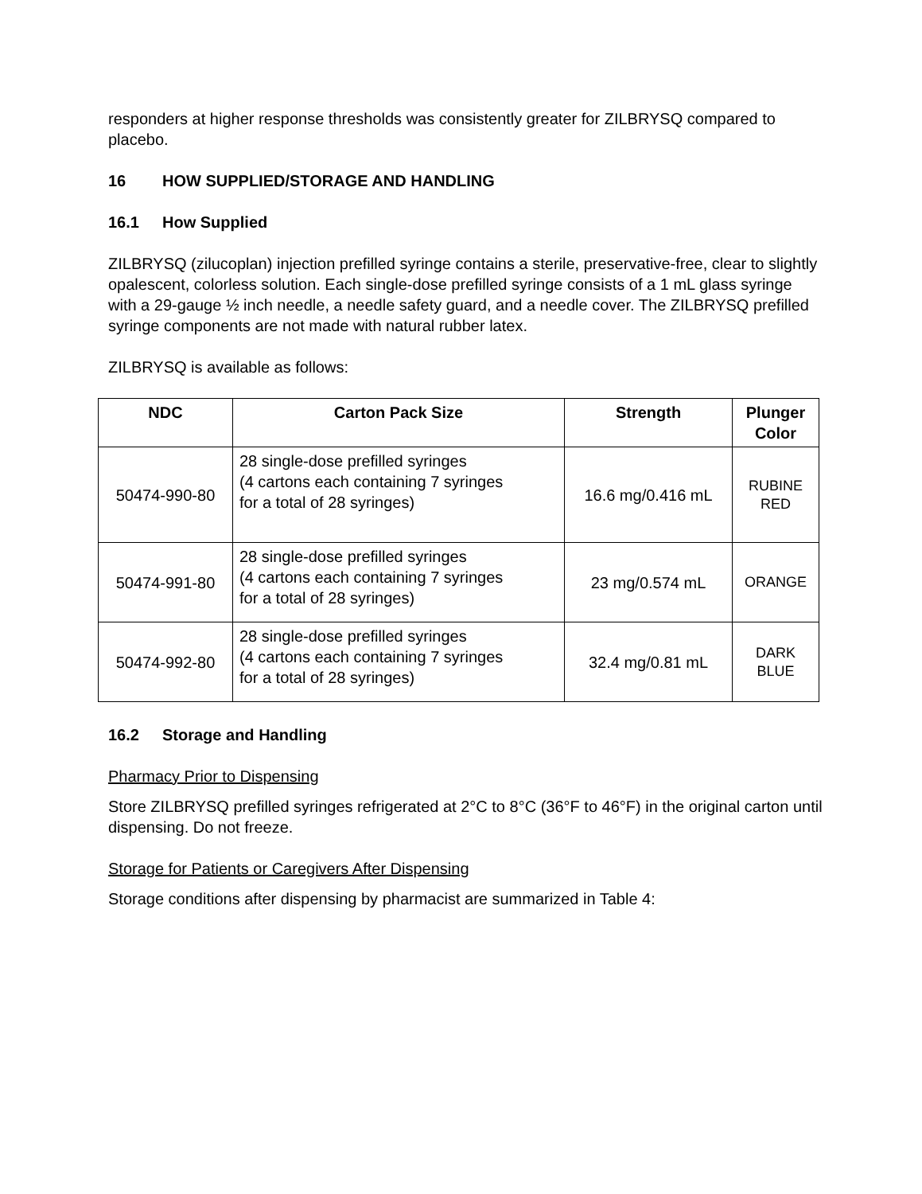responders at higher response thresholds was consistently greater for ZILBRYSQ compared to placebo.
16 HOW SUPPLIED/STORAGE AND HANDLING
16.1 How Supplied
ZILBRYSQ (zilucoplan) injection prefilled syringe contains a sterile, preservative-free, clear to slightly opalescent, colorless solution. Each single-dose prefilled syringe consists of a 1 mL glass syringe with a 29-gauge ½ inch needle, a needle safety guard, and a needle cover. The ZILBRYSQ prefilled syringe components are not made with natural rubber latex.
ZILBRYSQ is available as follows:
| NDC | Carton Pack Size | Strength | Plunger Color |
| --- | --- | --- | --- |
| 50474-990-80 | 28 single-dose prefilled syringes (4 cartons each containing 7 syringes for a total of 28 syringes) | 16.6 mg/0.416 mL | RUBINE RED |
| 50474-991-80 | 28 single-dose prefilled syringes (4 cartons each containing 7 syringes for a total of 28 syringes) | 23 mg/0.574 mL | ORANGE |
| 50474-992-80 | 28 single-dose prefilled syringes (4 cartons each containing 7 syringes for a total of 28 syringes) | 32.4 mg/0.81 mL | DARK BLUE |
16.2 Storage and Handling
Pharmacy Prior to Dispensing
Store ZILBRYSQ prefilled syringes refrigerated at 2°C to 8°C (36°F to 46°F) in the original carton until dispensing. Do not freeze.
Storage for Patients or Caregivers After Dispensing
Storage conditions after dispensing by pharmacist are summarized in Table 4: